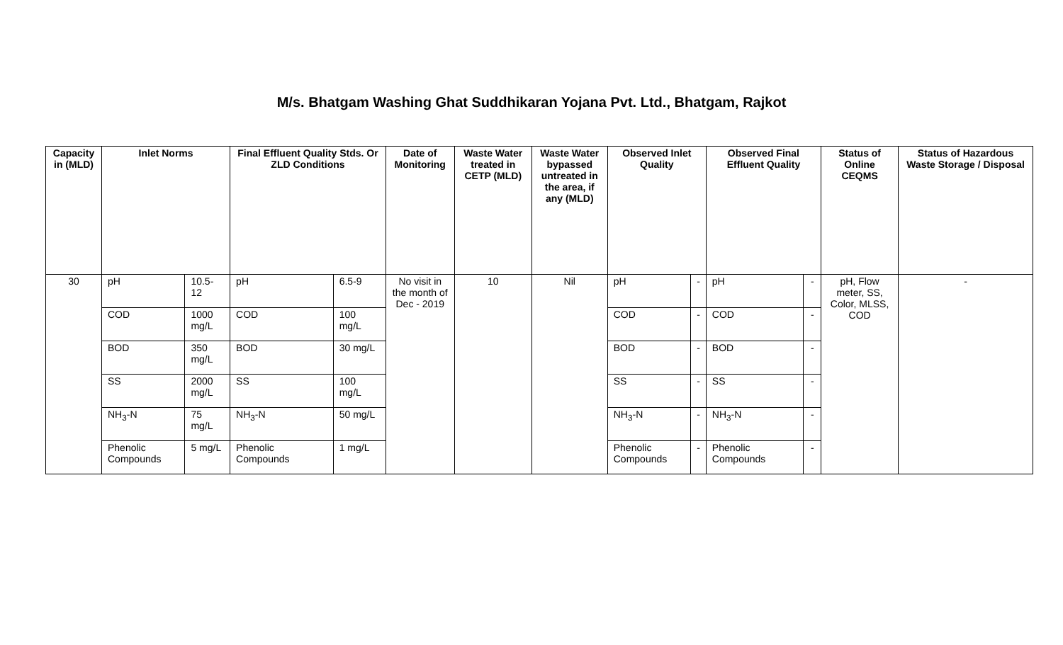M/s. Bhatgam Washing Ghat Suddhikaran Yojana Pvt. Ltd., Bhatgam, Rajkot
| Capacity in (MLD) | Inlet Norms | | Final Effluent Quality Stds. Or ZLD Conditions | | Date of Monitoring | Waste Water treated in CETP (MLD) | Waste Water bypassed untreated in the area, if any (MLD) | Observed Inlet Quality | | Observed Final Effluent Quality | | Status of Online CEQMS | Status of Hazardous Waste Storage / Disposal |
| --- | --- | --- | --- | --- | --- | --- | --- | --- | --- | --- | --- | --- | --- |
| 30 | pH | 10.5-12 | pH | 6.5-9 | No visit in the month of Dec - 2019 | 10 | Nil | pH | - | pH | - | pH, Flow meter, SS, Color, MLSS, COD | - |
| | COD | 1000 mg/L | COD | 100 mg/L | | | | COD | - | COD | - | | |
| | BOD | 350 mg/L | BOD | 30 mg/L | | | | BOD | - | BOD | - | | |
| | SS | 2000 mg/L | SS | 100 mg/L | | | | SS | - | SS | - | | |
| | NH<sub>3</sub>-N | 75 mg/L | NH<sub>3</sub>-N | 50 mg/L | | | | NH<sub>3</sub>-N | - | NH<sub>3</sub>-N | - | | |
| | Phenolic Compounds | 5 mg/L | Phenolic Compounds | 1 mg/L | | | | Phenolic Compounds | - | Phenolic Compounds | - | | |